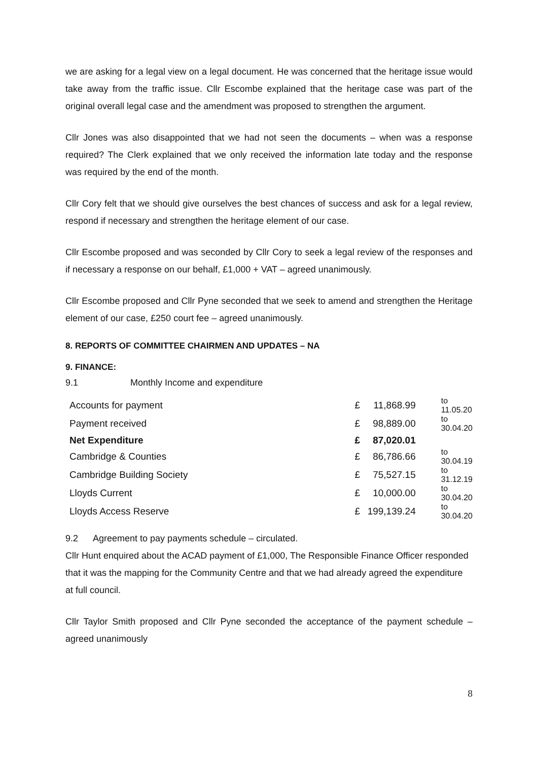we are asking for a legal view on a legal document. He was concerned that the heritage issue would take away from the traffic issue. Cllr Escombe explained that the heritage case was part of the original overall legal case and the amendment was proposed to strengthen the argument.
Cllr Jones was also disappointed that we had not seen the documents – when was a response required? The Clerk explained that we only received the information late today and the response was required by the end of the month.
Cllr Cory felt that we should give ourselves the best chances of success and ask for a legal review, respond if necessary and strengthen the heritage element of our case.
Cllr Escombe proposed and was seconded by Cllr Cory to seek a legal review of the responses and if necessary a response on our behalf, £1,000 + VAT – agreed unanimously.
Cllr Escombe proposed and Cllr Pyne seconded that we seek to amend and strengthen the Heritage element of our case, £250 court fee – agreed unanimously.
8. REPORTS OF COMMITTEE CHAIRMEN AND UPDATES – NA
9. FINANCE:
9.1 Monthly Income and expenditure
| Accounts for payment | £ | 11,868.99 | to 11.05.20 |
| Payment received | £ | 98,889.00 | to 30.04.20 |
| Net Expenditure | £ | 87,020.01 | |
| Cambridge & Counties | £ | 86,786.66 | to 30.04.19 |
| Cambridge Building Society | £ | 75,527.15 | to 31.12.19 |
| Lloyds Current | £ | 10,000.00 | to 30.04.20 |
| Lloyds Access Reserve | £ | 199,139.24 | to 30.04.20 |
9.2 Agreement to pay payments schedule – circulated.
Cllr Hunt enquired about the ACAD payment of £1,000, The Responsible Finance Officer responded that it was the mapping for the Community Centre and that we had already agreed the expenditure at full council.
Cllr Taylor Smith proposed and Cllr Pyne seconded the acceptance of the payment schedule – agreed unanimously
8